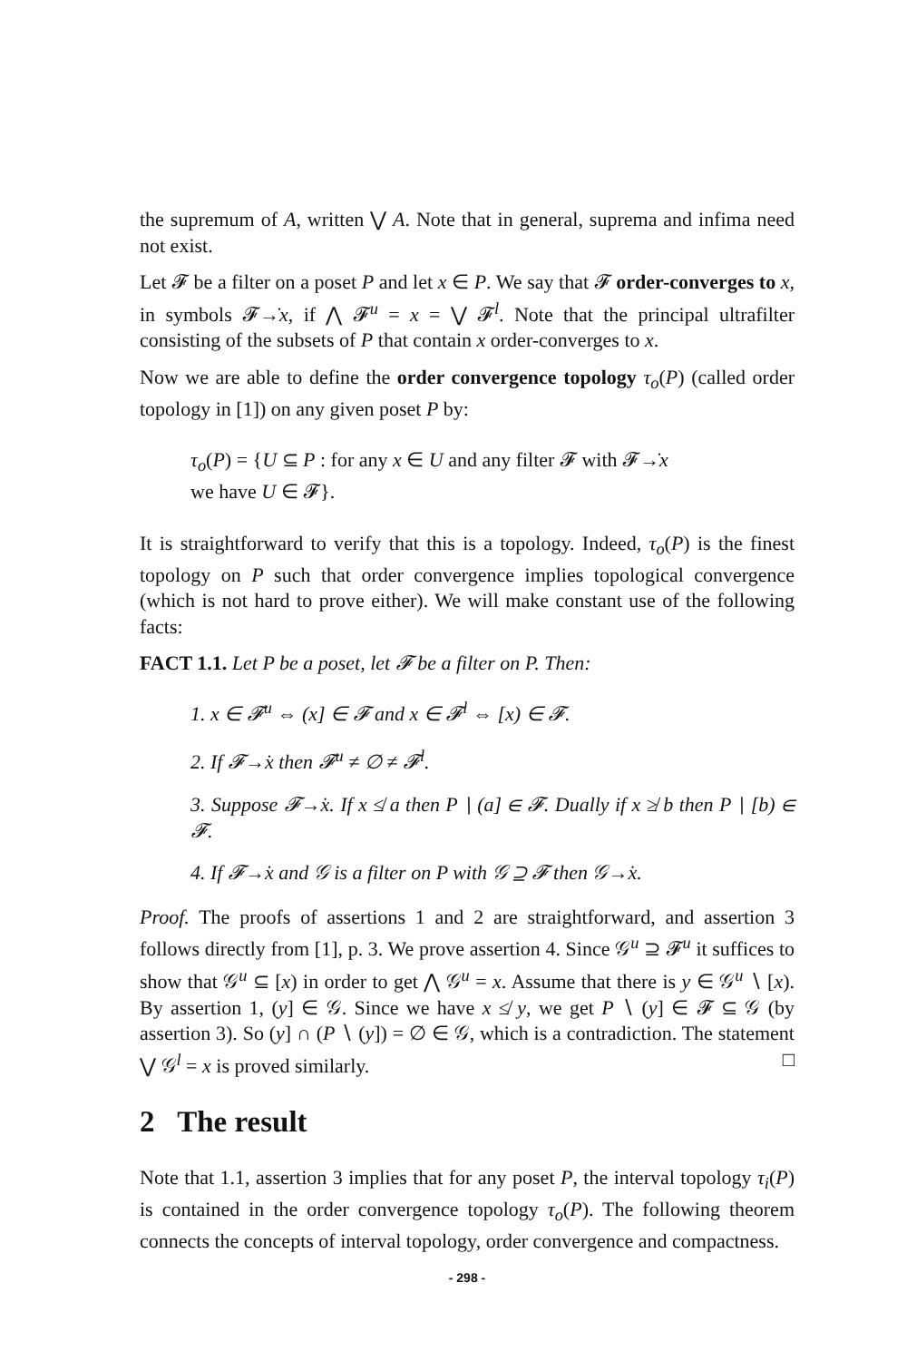the supremum of A, written ⋁ A. Note that in general, suprema and infima need not exist.
Let 𝓕 be a filter on a poset P and let x ∈ P. We say that 𝓕 order-converges to x, in symbols 𝓕→̇x, if ⋀ 𝓕<sup>u</sup> = x = ⋁ 𝓕<sup>l</sup>. Note that the principal ultrafilter consisting of the subsets of P that contain x order-converges to x.
Now we are able to define the order convergence topology τ<sub>o</sub>(P) (called order topology in [1]) on any given poset P by:
τ<sub>o</sub>(P) = {U ⊆ P : for any x ∈ U and any filter 𝓕 with 𝓕→̇x
we have U ∈ 𝓕}.
It is straightforward to verify that this is a topology. Indeed, τ<sub>o</sub>(P) is the finest topology on P such that order convergence implies topological convergence (which is not hard to prove either). We will make constant use of the following facts:
FACT 1.1. Let P be a poset, let 𝓕 be a filter on P. Then:
1. x ∈ 𝓕<sup>u</sup> ⇔ (x] ∈ 𝓕 and x ∈ 𝓕<sup>l</sup> ⇔ [x) ∈ 𝓕.
2. If 𝓕→̇x then 𝓕<sup>u</sup> ≠ ∅ ≠ 𝓕<sup>l</sup>.
3. Suppose 𝓕→̇x. If x ≰ a then P ∖ (a] ∈ 𝓕. Dually if x ≱ b then P ∖ [b) ∈ 𝓕.
4. If 𝓕→̇x and 𝒢 is a filter on P with 𝒢 ⊇ 𝓕 then 𝒢→̇x.
Proof. The proofs of assertions 1 and 2 are straightforward, and assertion 3 follows directly from [1], p. 3. We prove assertion 4. Since 𝒢<sup>u</sup> ⊇ 𝓕<sup>u</sup> it suffices to show that 𝒢<sup>u</sup> ⊆ [x) in order to get ⋀ 𝒢<sup>u</sup> = x. Assume that there is y ∈ 𝒢<sup>u</sup> ∖ [x). By assertion 1, (y] ∈ 𝒢. Since we have x ≰ y, we get P ∖ (y] ∈ 𝓕 ⊆ 𝒢 (by assertion 3). So (y] ∩ (P ∖ (y]) = ∅ ∈ 𝒢, which is a contradiction. The statement ⋁ 𝒢<sup>l</sup> = x is proved similarly. □
2 The result
Note that 1.1, assertion 3 implies that for any poset P, the interval topology τ<sub>i</sub>(P) is contained in the order convergence topology τ<sub>o</sub>(P). The following theorem connects the concepts of interval topology, order convergence and compactness.
- 298 -